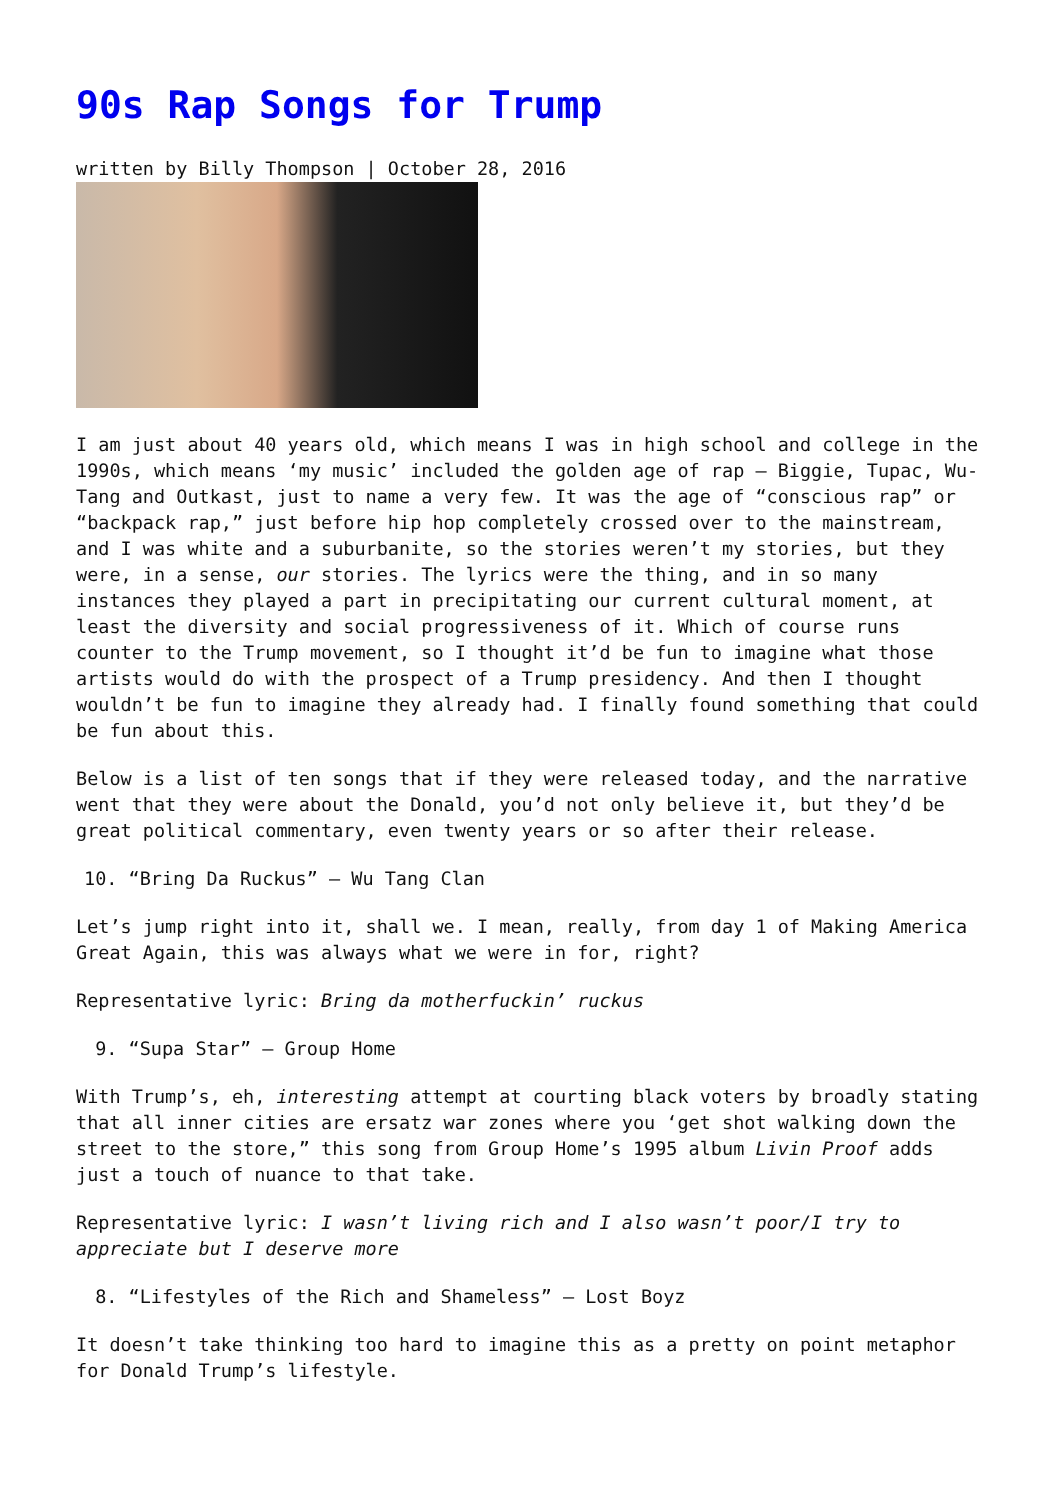90s Rap Songs for Trump
written by Billy Thompson | October 28, 2016
I am just about 40 years old, which means I was in high school and college in the 1990s, which means ‘my music’ included the golden age of rap – Biggie, Tupac, Wu-Tang and Outkast, just to name a very few. It was the age of “conscious rap” or “backpack rap,” just before hip hop completely crossed over to the mainstream, and I was white and a suburbanite, so the stories weren’t my stories, but they were, in a sense, our stories. The lyrics were the thing, and in so many instances they played a part in precipitating our current cultural moment, at least the diversity and social progressiveness of it. Which of course runs counter to the Trump movement, so I thought it’d be fun to imagine what those artists would do with the prospect of a Trump presidency. And then I thought wouldn’t be fun to imagine they already had. I finally found something that could be fun about this.
Below is a list of ten songs that if they were released today, and the narrative went that they were about the Donald, you’d not only believe it, but they’d be great political commentary, even twenty years or so after their release.
10. “Bring Da Ruckus” – Wu Tang Clan
Let’s jump right into it, shall we. I mean, really, from day 1 of Making America Great Again, this was always what we were in for, right?
Representative lyric: Bring da motherfuckin’ ruckus
9. “Supa Star” – Group Home
With Trump’s, eh, interesting attempt at courting black voters by broadly stating that all inner cities are ersatz war zones where you ‘get shot walking down the street to the store,” this song from Group Home’s 1995 album Livin Proof adds just a touch of nuance to that take.
Representative lyric: I wasn’t living rich and I also wasn’t poor/I try to appreciate but I deserve more
8. “Lifestyles of the Rich and Shameless” – Lost Boyz
It doesn’t take thinking too hard to imagine this as a pretty on point metaphor for Donald Trump’s lifestyle.